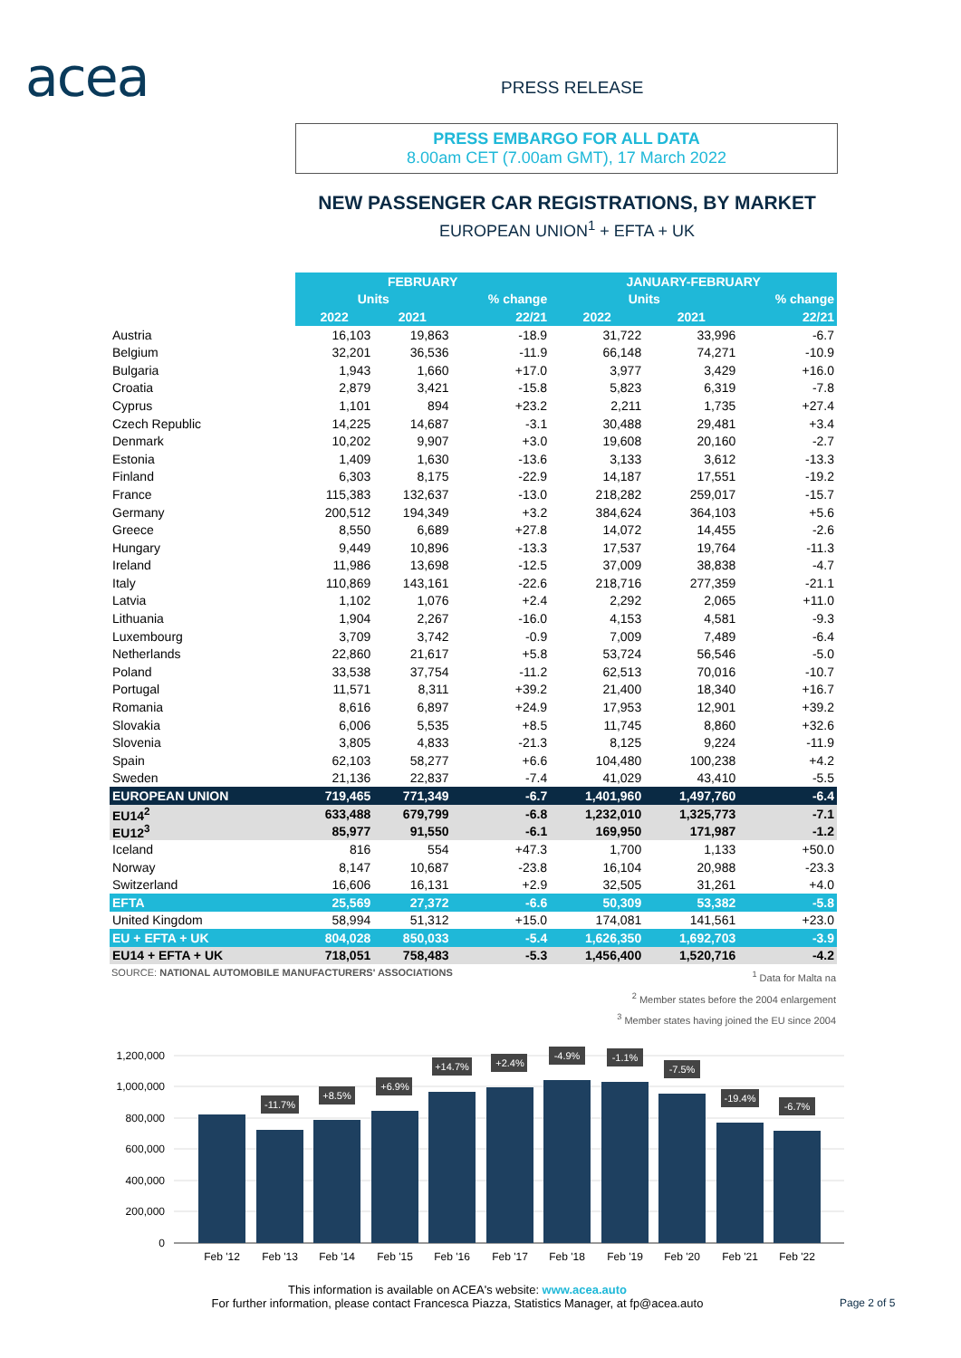acea PRESS RELEASE
PRESS EMBARGO FOR ALL DATA
8.00am CET (7.00am GMT), 17 March 2022
NEW PASSENGER CAR REGISTRATIONS, BY MARKET
EUROPEAN UNION<sup>1</sup> + EFTA + UK
| | FEBRUARY | | | JANUARY-FEBRUARY | | |
| --- | --- | --- | --- | --- | --- | --- |
| | Units | | % change | Units | | % change |
| | 2022 | 2021 | 22/21 | 2022 | 2021 | 22/21 |
| Austria | 16,103 | 19,863 | -18.9 | 31,722 | 33,996 | -6.7 |
| Belgium | 32,201 | 36,536 | -11.9 | 66,148 | 74,271 | -10.9 |
| Bulgaria | 1,943 | 1,660 | +17.0 | 3,977 | 3,429 | +16.0 |
| Croatia | 2,879 | 3,421 | -15.8 | 5,823 | 6,319 | -7.8 |
| Cyprus | 1,101 | 894 | +23.2 | 2,211 | 1,735 | +27.4 |
| Czech Republic | 14,225 | 14,687 | -3.1 | 30,488 | 29,481 | +3.4 |
| Denmark | 10,202 | 9,907 | +3.0 | 19,608 | 20,160 | -2.7 |
| Estonia | 1,409 | 1,630 | -13.6 | 3,133 | 3,612 | -13.3 |
| Finland | 6,303 | 8,175 | -22.9 | 14,187 | 17,551 | -19.2 |
| France | 115,383 | 132,637 | -13.0 | 218,282 | 259,017 | -15.7 |
| Germany | 200,512 | 194,349 | +3.2 | 384,624 | 364,103 | +5.6 |
| Greece | 8,550 | 6,689 | +27.8 | 14,072 | 14,455 | -2.6 |
| Hungary | 9,449 | 10,896 | -13.3 | 17,537 | 19,764 | -11.3 |
| Ireland | 11,986 | 13,698 | -12.5 | 37,009 | 38,838 | -4.7 |
| Italy | 110,869 | 143,161 | -22.6 | 218,716 | 277,359 | -21.1 |
| Latvia | 1,102 | 1,076 | +2.4 | 2,292 | 2,065 | +11.0 |
| Lithuania | 1,904 | 2,267 | -16.0 | 4,153 | 4,581 | -9.3 |
| Luxembourg | 3,709 | 3,742 | -0.9 | 7,009 | 7,489 | -6.4 |
| Netherlands | 22,860 | 21,617 | +5.8 | 53,724 | 56,546 | -5.0 |
| Poland | 33,538 | 37,754 | -11.2 | 62,513 | 70,016 | -10.7 |
| Portugal | 11,571 | 8,311 | +39.2 | 21,400 | 18,340 | +16.7 |
| Romania | 8,616 | 6,897 | +24.9 | 17,953 | 12,901 | +39.2 |
| Slovakia | 6,006 | 5,535 | +8.5 | 11,745 | 8,860 | +32.6 |
| Slovenia | 3,805 | 4,833 | -21.3 | 8,125 | 9,224 | -11.9 |
| Spain | 62,103 | 58,277 | +6.6 | 104,480 | 100,238 | +4.2 |
| Sweden | 21,136 | 22,837 | -7.4 | 41,029 | 43,410 | -5.5 |
| EUROPEAN UNION | 719,465 | 771,349 | -6.7 | 1,401,960 | 1,497,760 | -6.4 |
| EU14<sup>2</sup> | 633,488 | 679,799 | -6.8 | 1,232,010 | 1,325,773 | -7.1 |
| EU12<sup>3</sup> | 85,977 | 91,550 | -6.1 | 169,950 | 171,987 | -1.2 |
| Iceland | 816 | 554 | +47.3 | 1,700 | 1,133 | +50.0 |
| Norway | 8,147 | 10,687 | -23.8 | 16,104 | 20,988 | -23.3 |
| Switzerland | 16,606 | 16,131 | +2.9 | 32,505 | 31,261 | +4.0 |
| EFTA | 25,569 | 27,372 | -6.6 | 50,309 | 53,382 | -5.8 |
| United Kingdom | 58,994 | 51,312 | +15.0 | 174,081 | 141,561 | +23.0 |
| EU + EFTA + UK | 804,028 | 850,033 | -5.4 | 1,626,350 | 1,692,703 | -3.9 |
| EU14 + EFTA + UK | 718,051 | 758,483 | -5.3 | 1,456,400 | 1,520,716 | -4.2 |
SOURCE: NATIONAL AUTOMOBILE MANUFACTURERS' ASSOCIATIONS
<sup>1</sup> Data for Malta na
<sup>2</sup> Member states before the 2004 enlargement
<sup>3</sup> Member states having joined the EU since 2004
1,200,000
1,000,000
800,000
600,000
400,000
200,000
0
-11.7%
+8.5%
+6.9%
+14.7%
+2.4%
-4.9%
-1.1%
-7.5%
-19.4%
-6.7%
Feb '12
Feb '13
Feb '14
Feb '15
Feb '16
Feb '17
Feb '18
Feb '19
Feb '20
Feb '21
Feb '22
This information is available on ACEA's website: www.acea.auto
For further information, please contact Francesca Piazza, Statistics Manager, at fp@acea.auto
Page 2 of 5